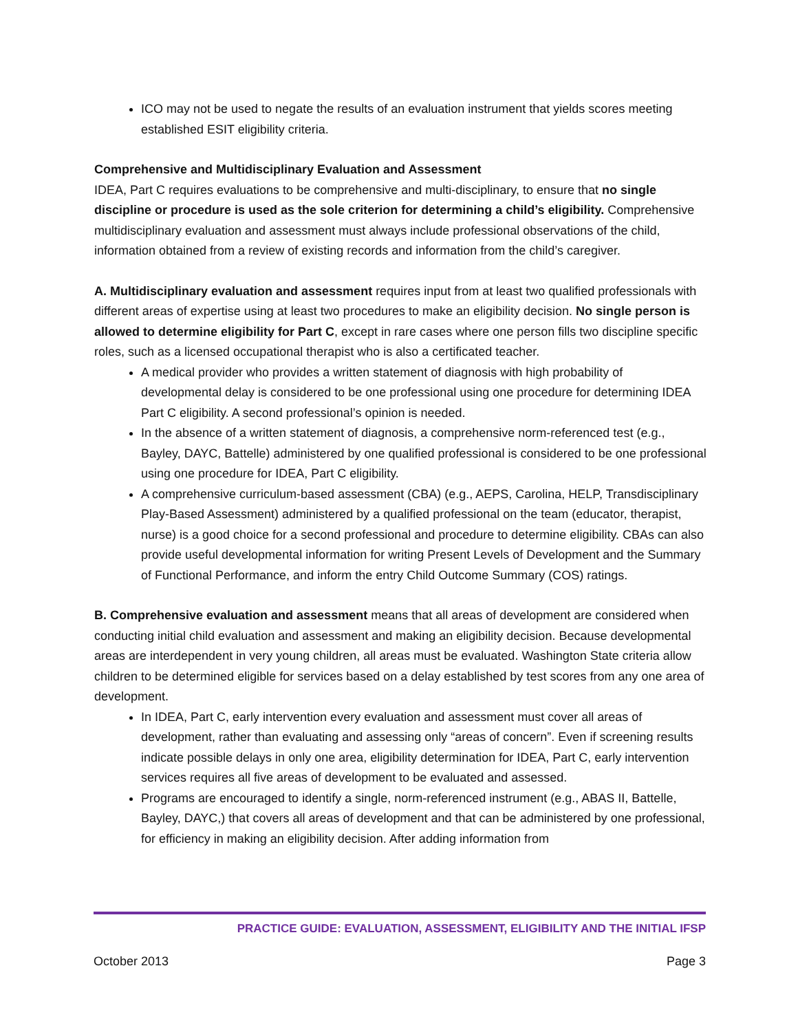ICO may not be used to negate the results of an evaluation instrument that yields scores meeting established ESIT eligibility criteria.
Comprehensive and Multidisciplinary Evaluation and Assessment
IDEA, Part C requires evaluations to be comprehensive and multi-disciplinary, to ensure that no single discipline or procedure is used as the sole criterion for determining a child’s eligibility. Comprehensive multidisciplinary evaluation and assessment must always include professional observations of the child, information obtained from a review of existing records and information from the child’s caregiver.
A. Multidisciplinary evaluation and assessment requires input from at least two qualified professionals with different areas of expertise using at least two procedures to make an eligibility decision. No single person is allowed to determine eligibility for Part C, except in rare cases where one person fills two discipline specific roles, such as a licensed occupational therapist who is also a certificated teacher.
A medical provider who provides a written statement of diagnosis with high probability of developmental delay is considered to be one professional using one procedure for determining IDEA Part C eligibility. A second professional’s opinion is needed.
In the absence of a written statement of diagnosis, a comprehensive norm-referenced test (e.g., Bayley, DAYC, Battelle) administered by one qualified professional is considered to be one professional using one procedure for IDEA, Part C eligibility.
A comprehensive curriculum-based assessment (CBA) (e.g., AEPS, Carolina, HELP, Transdisciplinary Play-Based Assessment) administered by a qualified professional on the team (educator, therapist, nurse) is a good choice for a second professional and procedure to determine eligibility. CBAs can also provide useful developmental information for writing Present Levels of Development and the Summary of Functional Performance, and inform the entry Child Outcome Summary (COS) ratings.
B. Comprehensive evaluation and assessment means that all areas of development are considered when conducting initial child evaluation and assessment and making an eligibility decision. Because developmental areas are interdependent in very young children, all areas must be evaluated. Washington State criteria allow children to be determined eligible for services based on a delay established by test scores from any one area of development.
In IDEA, Part C, early intervention every evaluation and assessment must cover all areas of development, rather than evaluating and assessing only “areas of concern”. Even if screening results indicate possible delays in only one area, eligibility determination for IDEA, Part C, early intervention services requires all five areas of development to be evaluated and assessed.
Programs are encouraged to identify a single, norm-referenced instrument (e.g., ABAS II, Battelle, Bayley, DAYC,) that covers all areas of development and that can be administered by one professional, for efficiency in making an eligibility decision. After adding information from
PRACTICE GUIDE: EVALUATION, ASSESSMENT, ELIGIBILITY AND THE INITIAL IFSP
October 2013 Page 3